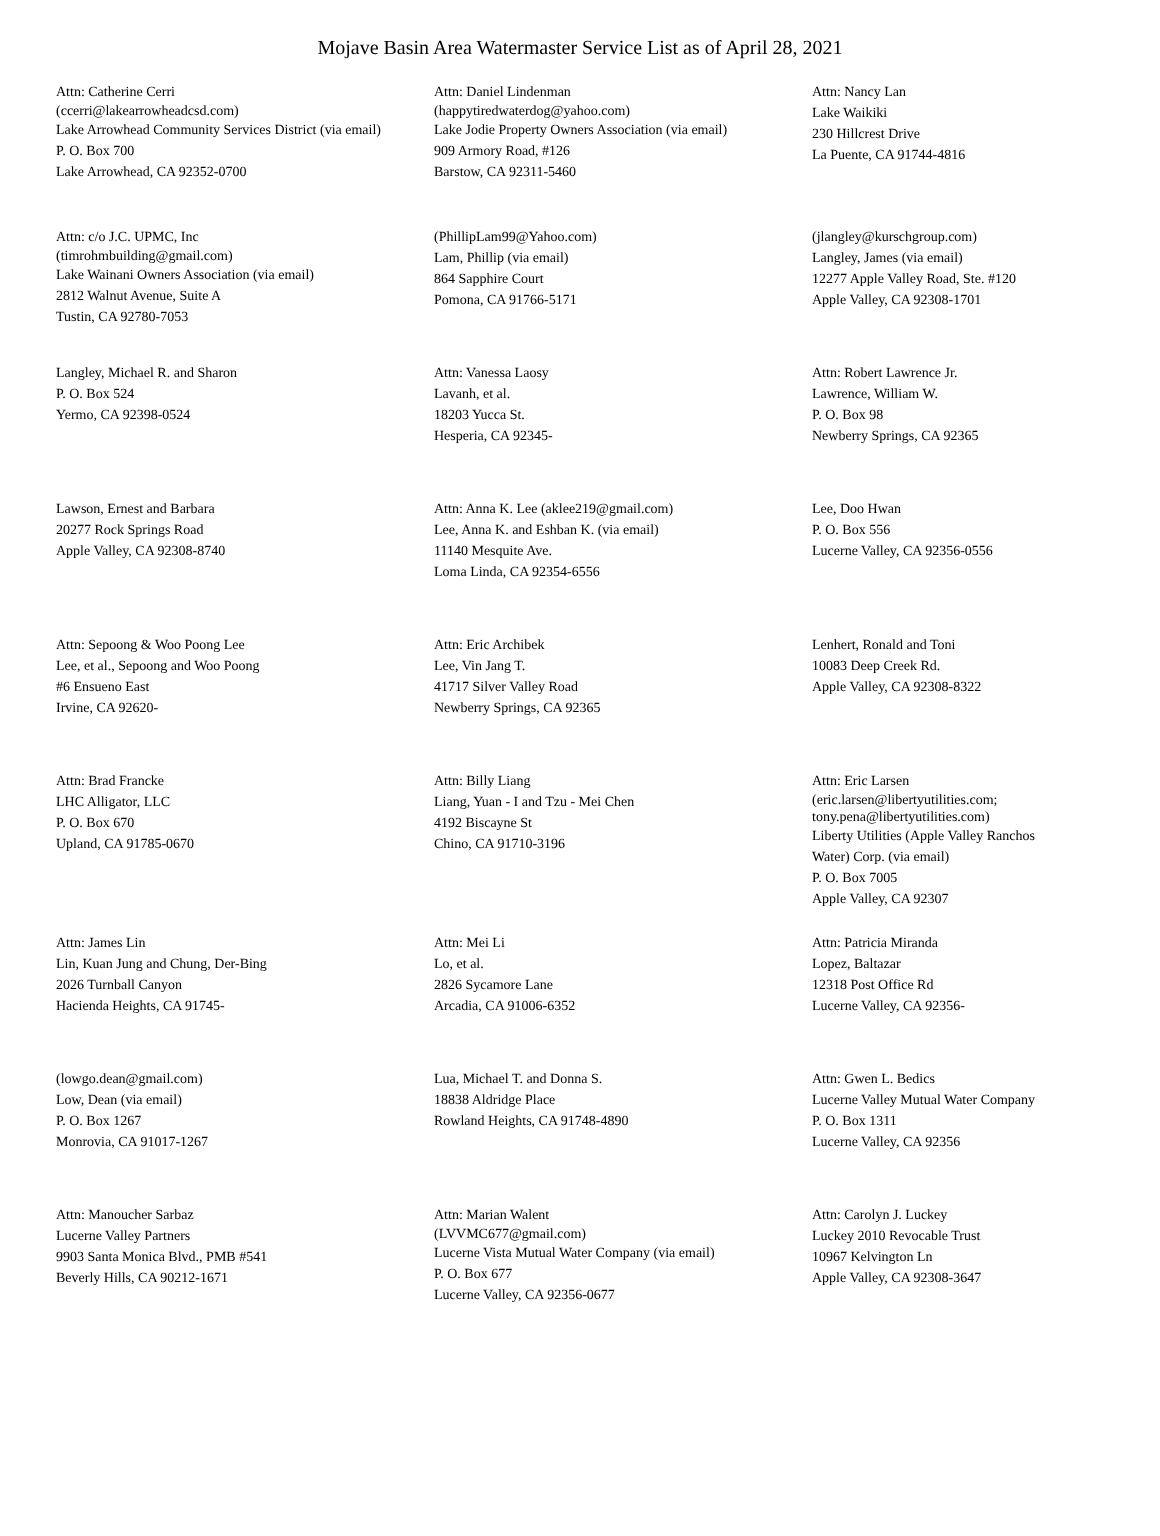Mojave Basin Area Watermaster Service List as of April 28, 2021
Attn: Catherine Cerri
(ccerri@lakearrowheadcsd.com)
Lake Arrowhead Community Services District (via email)
P. O. Box 700
Lake Arrowhead, CA 92352-0700
Attn: Daniel Lindenman
(happytiredwaterdog@yahoo.com)
Lake Jodie Property Owners Association (via email)
909 Armory Road, #126
Barstow, CA 92311-5460
Attn: Nancy Lan
Lake Waikiki
230 Hillcrest Drive
La Puente, CA 91744-4816
Attn: c/o J.C. UPMC, Inc
(timrohmbuilding@gmail.com)
Lake Wainani Owners Association (via email)
2812 Walnut Avenue, Suite A
Tustin, CA 92780-7053
(PhillipLam99@Yahoo.com)
Lam, Phillip (via email)
864 Sapphire Court
Pomona, CA 91766-5171
(jlangley@kurschgroup.com)
Langley, James (via email)
12277 Apple Valley Road, Ste. #120
Apple Valley, CA 92308-1701
Langley, Michael R. and Sharon
P. O. Box 524
Yermo, CA 92398-0524
Attn: Vanessa Laosy
Lavanh, et al.
18203 Yucca St.
Hesperia, CA 92345-
Attn: Robert Lawrence Jr.
Lawrence, William W.
P. O. Box 98
Newberry Springs, CA 92365
Lawson, Ernest and Barbara
20277 Rock Springs Road
Apple Valley, CA 92308-8740
Attn: Anna K. Lee (aklee219@gmail.com)
Lee, Anna K. and Eshban K. (via email)
11140 Mesquite Ave.
Loma Linda, CA 92354-6556
Lee, Doo Hwan
P. O. Box 556
Lucerne Valley, CA 92356-0556
Attn: Sepoong & Woo Poong Lee
Lee, et al., Sepoong and Woo Poong
#6 Ensueno East
Irvine, CA 92620-
Attn: Eric Archibek
Lee, Vin Jang T.
41717 Silver Valley Road
Newberry Springs, CA 92365
Lenhert, Ronald and Toni
10083 Deep Creek Rd.
Apple Valley, CA 92308-8322
Attn: Brad Francke
LHC Alligator, LLC
P. O. Box 670
Upland, CA 91785-0670
Attn: Billy Liang
Liang, Yuan - I and Tzu - Mei Chen
4192 Biscayne St
Chino, CA 91710-3196
Attn: Eric Larsen
(eric.larsen@libertyutilities.com; tony.pena@libertyutilities.com)
Liberty Utilities (Apple Valley Ranchos Water) Corp. (via email)
P. O. Box 7005
Apple Valley, CA 92307
Attn: James Lin
Lin, Kuan Jung and Chung, Der-Bing
2026 Turnball Canyon
Hacienda Heights, CA 91745-
Attn: Mei Li
Lo, et al.
2826 Sycamore Lane
Arcadia, CA 91006-6352
Attn: Patricia Miranda
Lopez, Baltazar
12318 Post Office Rd
Lucerne Valley, CA 92356-
(lowgo.dean@gmail.com)
Low, Dean (via email)
P. O. Box 1267
Monrovia, CA 91017-1267
Lua, Michael T. and Donna S.
18838 Aldridge Place
Rowland Heights, CA 91748-4890
Attn: Gwen L. Bedics
Lucerne Valley Mutual Water Company
P. O. Box 1311
Lucerne Valley, CA 92356
Attn: Manoucher Sarbaz
Lucerne Valley Partners
9903 Santa Monica Blvd., PMB #541
Beverly Hills, CA 90212-1671
Attn: Marian Walent
(LVVMC677@gmail.com)
Lucerne Vista Mutual Water Company (via email)
P. O. Box 677
Lucerne Valley, CA 92356-0677
Attn: Carolyn J. Luckey
Luckey 2010 Revocable Trust
10967 Kelvington Ln
Apple Valley, CA 92308-3647